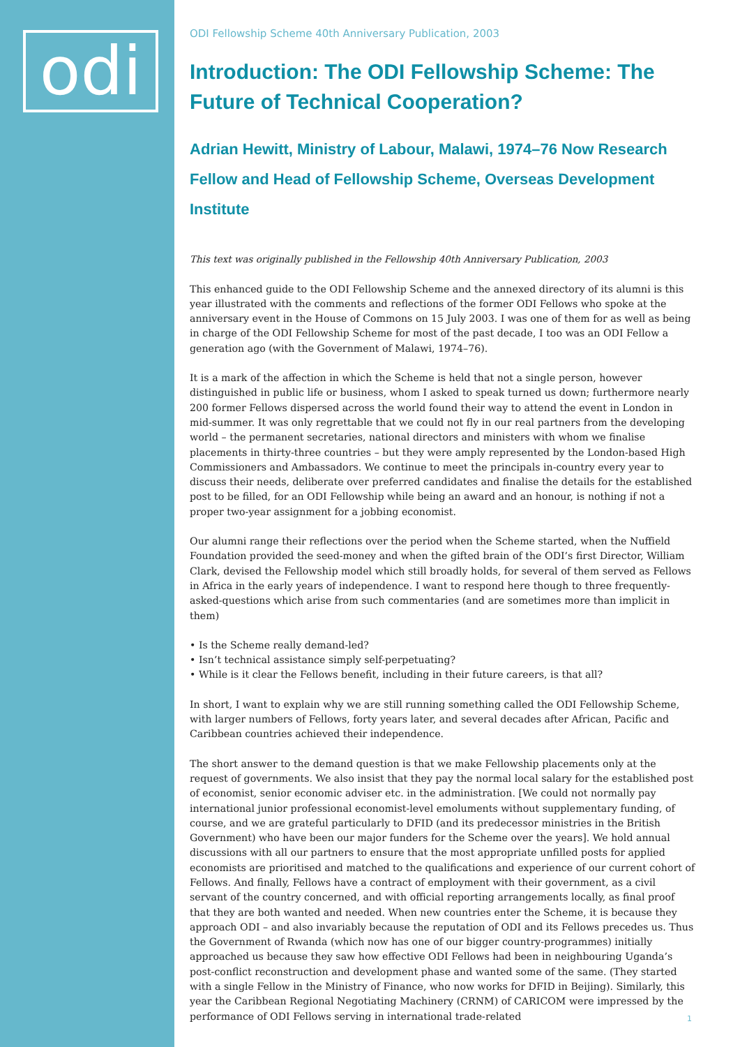odi
ODI Fellowship Scheme 40th Anniversary Publication, 2003
Introduction: The ODI Fellowship Scheme: The Future of Technical Cooperation?
Adrian Hewitt, Ministry of Labour, Malawi, 1974–76 Now Research Fellow and Head of Fellowship Scheme, Overseas Development Institute
This text was originally published in the Fellowship 40th Anniversary Publication, 2003
This enhanced guide to the ODI Fellowship Scheme and the annexed directory of its alumni is this year illustrated with the comments and reflections of the former ODI Fellows who spoke at the anniversary event in the House of Commons on 15 July 2003. I was one of them for as well as being in charge of the ODI Fellowship Scheme for most of the past decade, I too was an ODI Fellow a generation ago (with the Government of Malawi, 1974–76).
It is a mark of the affection in which the Scheme is held that not a single person, however distinguished in public life or business, whom I asked to speak turned us down; furthermore nearly 200 former Fellows dispersed across the world found their way to attend the event in London in mid-summer. It was only regrettable that we could not fly in our real partners from the developing world – the permanent secretaries, national directors and ministers with whom we finalise placements in thirty-three countries – but they were amply represented by the London-based High Commissioners and Ambassadors. We continue to meet the principals in-country every year to discuss their needs, deliberate over preferred candidates and finalise the details for the established post to be filled, for an ODI Fellowship while being an award and an honour, is nothing if not a proper two-year assignment for a jobbing economist.
Our alumni range their reflections over the period when the Scheme started, when the Nuffield Foundation provided the seed-money and when the gifted brain of the ODI’s first Director, William Clark, devised the Fellowship model which still broadly holds, for several of them served as Fellows in Africa in the early years of independence. I want to respond here though to three frequently-asked-questions which arise from such commentaries (and are sometimes more than implicit in them)
• Is the Scheme really demand-led?
• Isn’t technical assistance simply self-perpetuating?
• While is it clear the Fellows benefit, including in their future careers, is that all?
In short, I want to explain why we are still running something called the ODI Fellowship Scheme, with larger numbers of Fellows, forty years later, and several decades after African, Pacific and Caribbean countries achieved their independence.
The short answer to the demand question is that we make Fellowship placements only at the request of governments. We also insist that they pay the normal local salary for the established post of economist, senior economic adviser etc. in the administration. [We could not normally pay international junior professional economist-level emoluments without supplementary funding, of course, and we are grateful particularly to DFID (and its predecessor ministries in the British Government) who have been our major funders for the Scheme over the years]. We hold annual discussions with all our partners to ensure that the most appropriate unfilled posts for applied economists are prioritised and matched to the qualifications and experience of our current cohort of Fellows. And finally, Fellows have a contract of employment with their government, as a civil servant of the country concerned, and with official reporting arrangements locally, as final proof that they are both wanted and needed. When new countries enter the Scheme, it is because they approach ODI – and also invariably because the reputation of ODI and its Fellows precedes us. Thus the Government of Rwanda (which now has one of our bigger country-programmes) initially approached us because they saw how effective ODI Fellows had been in neighbouring Uganda’s post-conflict reconstruction and development phase and wanted some of the same. (They started with a single Fellow in the Ministry of Finance, who now works for DFID in Beijing). Similarly, this year the Caribbean Regional Negotiating Machinery (CRNM) of CARICOM were impressed by the performance of ODI Fellows serving in international trade-related
1